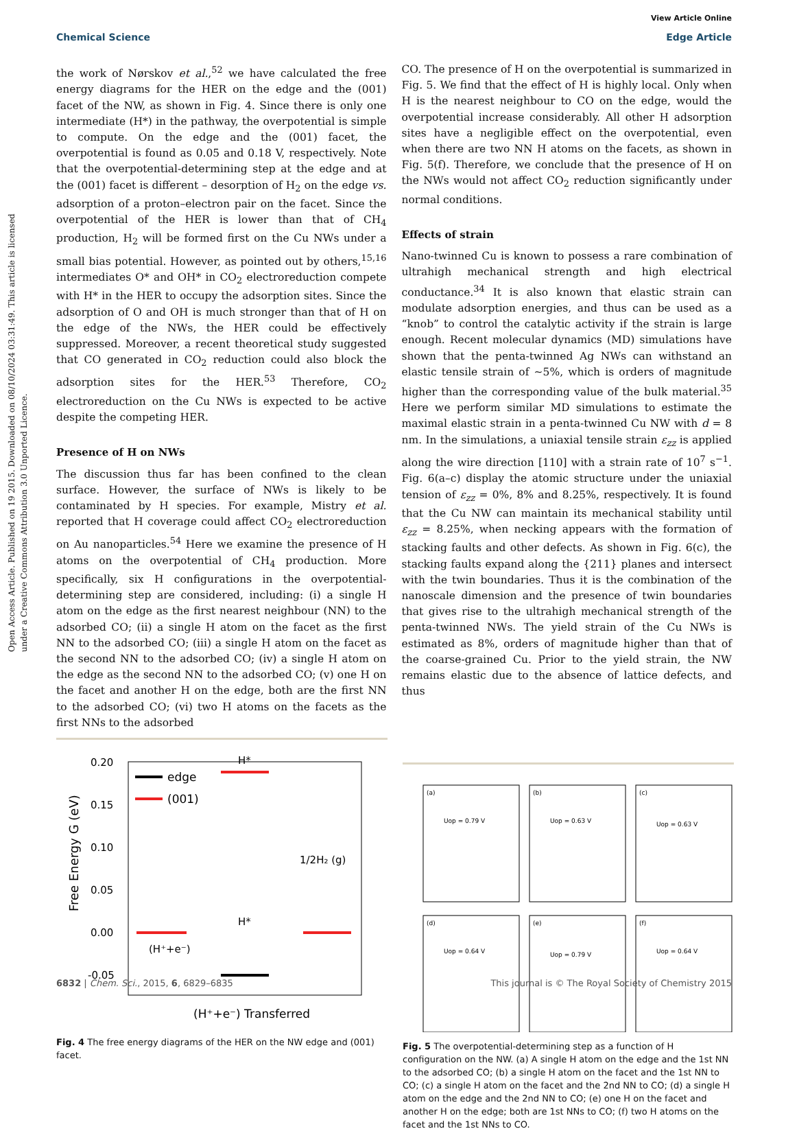View Article Online
Chemical Science Edge Article
Open Access Article. Published on 19 2015. Downloaded on 08/10/2024 03:31:49. This article is licensed under a Creative Commons Attribution 3.0 Unported Licence.
the work of Nørskov et al.,<sup>52</sup> we have calculated the free energy diagrams for the HER on the edge and the (001) facet of the NW, as shown in Fig. 4. Since there is only one intermediate (H*) in the pathway, the overpotential is simple to compute. On the edge and the (001) facet, the overpotential is found as 0.05 and 0.18 V, respectively. Note that the overpotential-determining step at the edge and at the (001) facet is different – desorption of H<sub>2</sub> on the edge vs. adsorption of a proton–electron pair on the facet. Since the overpotential of the HER is lower than that of CH<sub>4</sub> production, H<sub>2</sub> will be formed first on the Cu NWs under a small bias potential. However, as pointed out by others,<sup>15,16</sup> intermediates O* and OH* in CO<sub>2</sub> electroreduction compete with H* in the HER to occupy the adsorption sites. Since the adsorption of O and OH is much stronger than that of H on the edge of the NWs, the HER could be effectively suppressed. Moreover, a recent theoretical study suggested that CO generated in CO<sub>2</sub> reduction could also block the adsorption sites for the HER.<sup>53</sup> Therefore, CO<sub>2</sub> electroreduction on the Cu NWs is expected to be active despite the competing HER.
Presence of H on NWs
The discussion thus far has been confined to the clean surface. However, the surface of NWs is likely to be contaminated by H species. For example, Mistry et al. reported that H coverage could affect CO<sub>2</sub> electroreduction on Au nanoparticles.<sup>54</sup> Here we examine the presence of H atoms on the overpotential of CH<sub>4</sub> production. More specifically, six H configurations in the overpotential-determining step are considered, including: (i) a single H atom on the edge as the first nearest neighbour (NN) to the adsorbed CO; (ii) a single H atom on the facet as the first NN to the adsorbed CO; (iii) a single H atom on the facet as the second NN to the adsorbed CO; (iv) a single H atom on the edge as the second NN to the adsorbed CO; (v) one H on the facet and another H on the edge, both are the first NN to the adsorbed CO; (vi) two H atoms on the facets as the first NNs to the adsorbed
CO. The presence of H on the overpotential is summarized in Fig. 5. We find that the effect of H is highly local. Only when H is the nearest neighbour to CO on the edge, would the overpotential increase considerably. All other H adsorption sites have a negligible effect on the overpotential, even when there are two NN H atoms on the facets, as shown in Fig. 5(f). Therefore, we conclude that the presence of H on the NWs would not affect CO<sub>2</sub> reduction significantly under normal conditions.
Effects of strain
Nano-twinned Cu is known to possess a rare combination of ultrahigh mechanical strength and high electrical conductance.<sup>34</sup> It is also known that elastic strain can modulate adsorption energies, and thus can be used as a “knob” to control the catalytic activity if the strain is large enough. Recent molecular dynamics (MD) simulations have shown that the penta-twinned Ag NWs can withstand an elastic tensile strain of ∼5%, which is orders of magnitude higher than the corresponding value of the bulk material.<sup>35</sup> Here we perform similar MD simulations to estimate the maximal elastic strain in a penta-twinned Cu NW with d = 8 nm. In the simulations, a uniaxial tensile strain ε<sub>zz</sub> is applied along the wire direction [110] with a strain rate of 10<sup>7</sup> s<sup>−1</sup>. Fig. 6(a–c) display the atomic structure under the uniaxial tension of ε<sub>zz</sub> = 0%, 8% and 8.25%, respectively. It is found that the Cu NW can maintain its mechanical stability until ε<sub>zz</sub> = 8.25%, when necking appears with the formation of stacking faults and other defects. As shown in Fig. 6(c), the stacking faults expand along the {211} planes and intersect with the twin boundaries. Thus it is the combination of the nanoscale dimension and the presence of twin boundaries that gives rise to the ultrahigh mechanical strength of the penta-twinned NWs. The yield strain of the Cu NWs is estimated as 8%, orders of magnitude higher than that of the coarse-grained Cu. Prior to the yield strain, the NW remains elastic due to the absence of lattice defects, and thus
0.20
0.15
0.10
0.05
0.00
-0.05
Free Energy G (eV)
edge
(001)
H*
H*
1/2H₂ (g)
(H⁺+e⁻)
(H⁺+e⁻) Transferred
Fig. 4 The free energy diagrams of the HER on the NW edge and (001) facet.
(a)
Uop = 0.79 V
(b)
Uop = 0.63 V
(c)
Uop = 0.63 V
(d)
Uop = 0.64 V
(e)
Uop = 0.79 V
(f)
Uop = 0.64 V
Fig. 5 The overpotential-determining step as a function of H configuration on the NW. (a) A single H atom on the edge and the 1st NN to the adsorbed CO; (b) a single H atom on the facet and the 1st NN to CO; (c) a single H atom on the facet and the 2nd NN to CO; (d) a single H atom on the edge and the 2nd NN to CO; (e) one H on the facet and another H on the edge; both are 1st NNs to CO; (f) two H atoms on the facet and the 1st NNs to CO.
6832 | Chem. Sci., 2015, 6, 6829–6835 This journal is © The Royal Society of Chemistry 2015